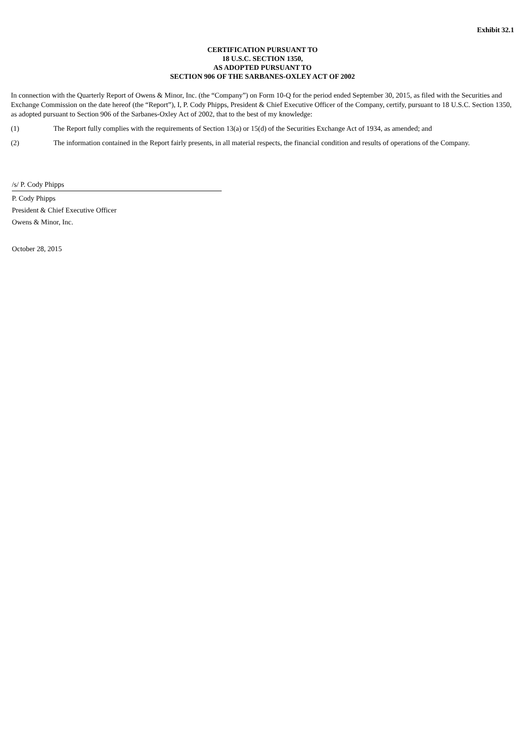Exhibit 32.1
CERTIFICATION PURSUANT TO
18 U.S.C. SECTION 1350,
AS ADOPTED PURSUANT TO
SECTION 906 OF THE SARBANES-OXLEY ACT OF 2002
In connection with the Quarterly Report of Owens & Minor, Inc. (the “Company”) on Form 10-Q for the period ended September 30, 2015, as filed with the Securities and Exchange Commission on the date hereof (the “Report”), I, P. Cody Phipps, President & Chief Executive Officer of the Company, certify, pursuant to 18 U.S.C. Section 1350, as adopted pursuant to Section 906 of the Sarbanes-Oxley Act of 2002, that to the best of my knowledge:
(1) The Report fully complies with the requirements of Section 13(a) or 15(d) of the Securities Exchange Act of 1934, as amended; and
(2) The information contained in the Report fairly presents, in all material respects, the financial condition and results of operations of the Company.
/s/ P. Cody Phipps
P. Cody Phipps
President & Chief Executive Officer
Owens & Minor, Inc.
October 28, 2015